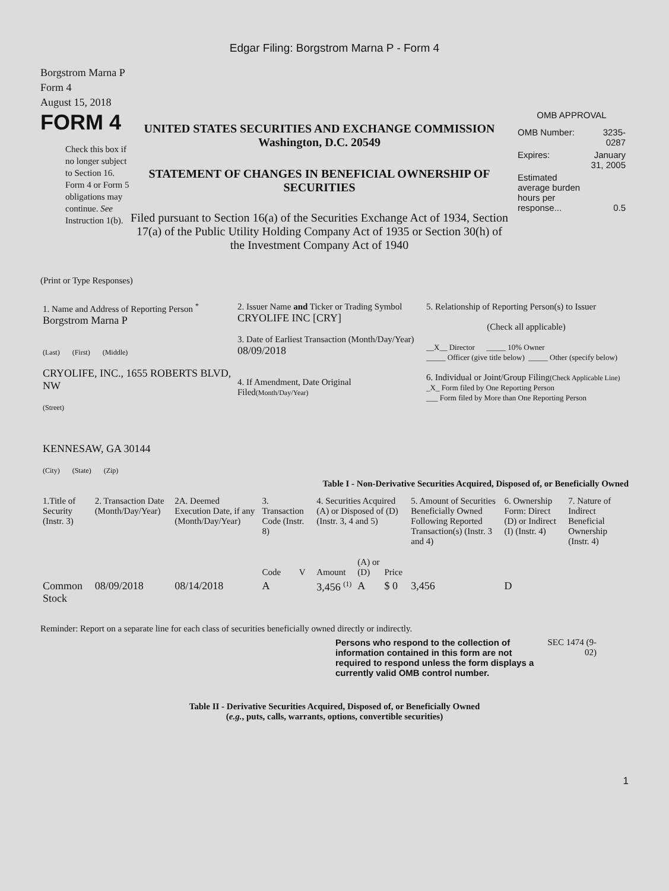Edgar Filing: Borgstrom Marna P - Form 4
Borgstrom Marna P
Form 4
August 15, 2018
FORM 4
Check this box if no longer subject to Section 16. Form 4 or Form 5 obligations may continue. See Instruction 1(b).
UNITED STATES SECURITIES AND EXCHANGE COMMISSION
Washington, D.C. 20549
STATEMENT OF CHANGES IN BENEFICIAL OWNERSHIP OF SECURITIES
Filed pursuant to Section 16(a) of the Securities Exchange Act of 1934, Section 17(a) of the Public Utility Holding Company Act of 1935 or Section 30(h) of the Investment Company Act of 1940
OMB APPROVAL
| OMB Number: | 3235-0287 |
| Expires: | January 31, 2005 |
| Estimated average burden hours per response... | 0.5 |
(Print or Type Responses)
| 1. Name and Address of Reporting Person <sup>*</sup> Borgstrom Marna P (Last) (First) (Middle) CRYOLIFE, INC., 1655 ROBERTS BLVD, NW (Street) KENNESAW, GA 30144 (City) (State) (Zip) | 2. Issuer Name and Ticker or Trading Symbol CRYOLIFE INC [CRY] 3. Date of Earliest Transaction (Month/Day/Year) 08/09/2018 4. If Amendment, Date Original Filed (Month/Day/Year) | 5. Relationship of Reporting Person(s) to Issuer (Check all applicable) __X__ Director _____ 10% Owner _____ Officer (give title below) _____ Other (specify below) 6. Individual or Joint/Group Filing (Check Applicable Line) _X_ Form filed by One Reporting Person ___ Form filed by More than One Reporting Person |
Table I - Non-Derivative Securities Acquired, Disposed of, or Beneficially Owned
| 1.Title of Security (Instr. 3) | 2. Transaction Date (Month/Day/Year) | 2A. Deemed Execution Date, if any (Month/Day/Year) | 3. Transaction Code (Instr. 8) | | 4. Securities Acquired (A) or Disposed of (D) (Instr. 3, 4 and 5) | | | 5. Amount of Securities Beneficially Owned Following Reported Transaction(s) (Instr. 3 and 4) | 6. Ownership Form: Direct (D) or Indirect (I) (Instr. 4) | 7. Nature of Indirect Beneficial Ownership (Instr. 4) |
| --- | --- | --- | --- | --- | --- | --- | --- | --- | --- | --- |
| | | | Code | V | Amount | (A) or (D) | Price | | | |
| Common Stock | 08/09/2018 | 08/14/2018 | A | | 3,456 <sup>(1)</sup> | A | $ 0 | 3,456 | D | |
Reminder: Report on a separate line for each class of securities beneficially owned directly or indirectly.
Persons who respond to the collection of information contained in this form are not required to respond unless the form displays a currently valid OMB control number.
SEC 1474 (9-02)
Table II - Derivative Securities Acquired, Disposed of, or Beneficially Owned
(e.g., puts, calls, warrants, options, convertible securities)
1